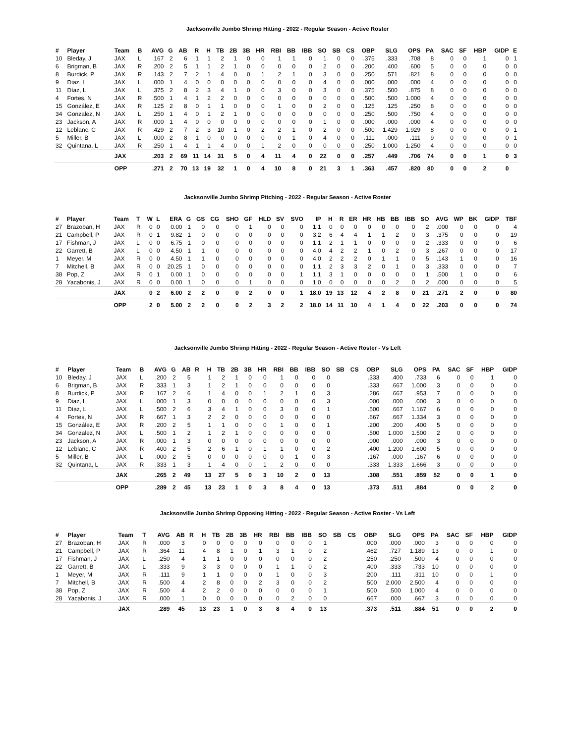Jacksonville Jumbo Shrimp Hitting - 2022 - Regular Season - Active Roster
| # | Player | Team | B | AVG | G | AB | R | H | TB | 2B | 3B | HR | RBI | BB | IBB | SO | SB | CS | OBP | SLG | OPS | PA | SAC | SF | HBP | GIDP | E |
| --- | --- | --- | --- | --- | --- | --- | --- | --- | --- | --- | --- | --- | --- | --- | --- | --- | --- | --- | --- | --- | --- | --- | --- | --- | --- | --- | --- |
| 10 | Bleday, J | JAX | L | .167 | 2 | 6 | 1 | 1 | 2 | 1 | 0 | 0 | 1 | 1 | 0 | 1 | 0 | 0 | .375 | .333 | .708 | 8 | 0 | 0 | 1 | 0 | 1 |
| 6 | Brigman, B | JAX | R | .200 | 2 | 5 | 1 | 1 | 2 | 1 | 0 | 0 | 0 | 0 | 0 | 2 | 0 | 0 | .200 | .400 | .600 | 5 | 0 | 0 | 0 | 0 | 0 |
| 8 | Burdick, P | JAX | R | .143 | 2 | 7 | 2 | 1 | 4 | 0 | 0 | 1 | 2 | 1 | 0 | 3 | 0 | 0 | .250 | .571 | .821 | 8 | 0 | 0 | 0 | 0 | 0 |
| 9 | Diaz, I | JAX | L | .000 | 1 | 4 | 0 | 0 | 0 | 0 | 0 | 0 | 0 | 0 | 0 | 4 | 0 | 0 | .000 | .000 | .000 | 4 | 0 | 0 | 0 | 0 | 0 |
| 11 | Díaz, L | JAX | L | .375 | 2 | 8 | 2 | 3 | 4 | 1 | 0 | 0 | 3 | 0 | 0 | 3 | 0 | 0 | .375 | .500 | .875 | 8 | 0 | 0 | 0 | 0 | 0 |
| 4 | Fortes, N | JAX | R | .500 | 1 | 4 | 1 | 2 | 2 | 0 | 0 | 0 | 0 | 0 | 0 | 0 | 0 | 0 | .500 | .500 | 1.000 | 4 | 0 | 0 | 0 | 0 | 0 |
| 15 | González, E | JAX | R | .125 | 2 | 8 | 0 | 1 | 1 | 0 | 0 | 0 | 1 | 0 | 0 | 2 | 0 | 0 | .125 | .125 | .250 | 8 | 0 | 0 | 0 | 0 | 0 |
| 34 | Gonzalez, N | JAX | L | .250 | 1 | 4 | 0 | 1 | 2 | 1 | 0 | 0 | 0 | 0 | 0 | 0 | 0 | 0 | .250 | .500 | .750 | 4 | 0 | 0 | 0 | 0 | 0 |
| 23 | Jackson, A | JAX | R | .000 | 1 | 4 | 0 | 0 | 0 | 0 | 0 | 0 | 0 | 0 | 0 | 1 | 0 | 0 | .000 | .000 | .000 | 4 | 0 | 0 | 0 | 0 | 0 |
| 12 | Leblanc, C | JAX | R | .429 | 2 | 7 | 2 | 3 | 10 | 1 | 0 | 2 | 2 | 1 | 0 | 2 | 0 | 0 | .500 | 1.429 | 1.929 | 8 | 0 | 0 | 0 | 0 | 1 |
| 5 | Miller, B | JAX | L | .000 | 2 | 8 | 1 | 0 | 0 | 0 | 0 | 0 | 0 | 1 | 0 | 4 | 0 | 0 | .111 | .000 | .111 | 9 | 0 | 0 | 0 | 0 | 1 |
| 32 | Quintana, L | JAX | R | .250 | 1 | 4 | 1 | 1 | 4 | 0 | 0 | 1 | 2 | 0 | 0 | 0 | 0 | 0 | .250 | 1.000 | 1.250 | 4 | 0 | 0 | 0 | 0 | 0 |
| | | JAX | | .203 | 2 | 69 | 11 | 14 | 31 | 5 | 0 | 4 | 11 | 4 | 0 | 22 | 0 | 0 | .257 | .449 | .706 | 74 | 0 | 0 | 1 | 0 | 3 |
| | | OPP | | .271 | 2 | 70 | 13 | 19 | 32 | 1 | 0 | 4 | 10 | 8 | 0 | 21 | 3 | 1 | .363 | .457 | .820 | 80 | 0 | 0 | 2 | 0 | |
Jacksonville Jumbo Shrimp Pitching - 2022 - Regular Season - Active Roster
| # | Player | Team | T | W | L | ERA | G | GS | CG | SHO | GF | HLD | SV | SVO | IP | H | R | ER | HR | HB | BB | IBB | SO | AVG | WP | BK | GIDP | TBF |
| --- | --- | --- | --- | --- | --- | --- | --- | --- | --- | --- | --- | --- | --- | --- | --- | --- | --- | --- | --- | --- | --- | --- | --- | --- | --- | --- | --- | --- |
| 27 | Brazoban, H | JAX | R | 0 | 0 | 0.00 | 1 | 0 | 0 | 0 | 1 | 0 | 0 | 0 | 1.1 | 0 | 0 | 0 | 0 | 0 | 0 | 0 | 2 | .000 | 0 | 0 | 0 | 4 |
| 21 | Campbell, P | JAX | R | 0 | 1 | 9.82 | 1 | 0 | 0 | 0 | 0 | 0 | 0 | 0 | 3.2 | 6 | 4 | 4 | 1 | 1 | 2 | 0 | 3 | .375 | 0 | 0 | 0 | 19 |
| 17 | Fishman, J | JAX | L | 0 | 0 | 6.75 | 1 | 0 | 0 | 0 | 0 | 0 | 0 | 0 | 1.1 | 2 | 1 | 1 | 0 | 0 | 0 | 0 | 2 | .333 | 0 | 0 | 0 | 6 |
| 22 | Garrett, B | JAX | L | 0 | 0 | 4.50 | 1 | 1 | 0 | 0 | 0 | 0 | 0 | 0 | 4.0 | 4 | 2 | 2 | 1 | 0 | 2 | 0 | 3 | .267 | 0 | 0 | 0 | 17 |
| 1 | Meyer, M | JAX | R | 0 | 0 | 4.50 | 1 | 1 | 0 | 0 | 0 | 0 | 0 | 0 | 4.0 | 2 | 2 | 2 | 0 | 1 | 1 | 0 | 5 | .143 | 1 | 0 | 0 | 16 |
| 7 | Mitchell, B | JAX | R | 0 | 0 | 20.25 | 1 | 0 | 0 | 0 | 0 | 0 | 0 | 0 | 1.1 | 2 | 3 | 3 | 2 | 0 | 1 | 0 | 3 | .333 | 0 | 0 | 0 | 7 |
| 38 | Pop, Z | JAX | R | 0 | 1 | 0.00 | 1 | 0 | 0 | 0 | 0 | 0 | 0 | 1 | 1.1 | 3 | 1 | 0 | 0 | 0 | 0 | 0 | 1 | .500 | 1 | 0 | 0 | 6 |
| 28 | Yacabonis, J | JAX | R | 0 | 0 | 0.00 | 1 | 0 | 0 | 0 | 1 | 0 | 0 | 0 | 1.0 | 0 | 0 | 0 | 0 | 0 | 2 | 0 | 2 | .000 | 0 | 0 | 0 | 5 |
| | | JAX | | 0 | 2 | 6.00 | 2 | 2 | 0 | 0 | 2 | 0 | 0 | 1 | 18.0 | 19 | 13 | 12 | 4 | 2 | 8 | 0 | 21 | .271 | 2 | 0 | 0 | 80 |
| | | OPP | | 2 | 0 | 5.00 | 2 | 2 | 0 | 0 | 2 | 3 | 2 | 2 | 18.0 | 14 | 11 | 10 | 4 | 1 | 4 | 0 | 22 | .203 | 0 | 0 | 0 | 74 |
Jacksonville Jumbo Shrimp Hitting - 2022 - Regular Season - Active Roster - Vs Left
| # | Player | Team | B | AVG | G | AB | R | H | TB | 2B | 3B | HR | RBI | BB | IBB | SO | SB | CS | OBP | SLG | OPS | PA | SAC | SF | HBP | GIDP |
| --- | --- | --- | --- | --- | --- | --- | --- | --- | --- | --- | --- | --- | --- | --- | --- | --- | --- | --- | --- | --- | --- | --- | --- | --- | --- | --- |
| 10 | Bleday, J | JAX | L | .200 | 2 | 5 | | 1 | 2 | 1 | 0 | 0 | 1 | 0 | 0 | 0 | | | .333 | .400 | .733 | 6 | 0 | 0 | 1 | 0 |
| 6 | Brigman, B | JAX | R | .333 | 1 | 3 | | 1 | 2 | 1 | 0 | 0 | 0 | 0 | 0 | 0 | | | .333 | .667 | 1.000 | 3 | 0 | 0 | 0 | 0 |
| 8 | Burdick, P | JAX | R | .167 | 2 | 6 | | 1 | 4 | 0 | 0 | 1 | 2 | 1 | 0 | 3 | | | .286 | .667 | .953 | 7 | 0 | 0 | 0 | 0 |
| 9 | Diaz, I | JAX | L | .000 | 1 | 3 | | 0 | 0 | 0 | 0 | 0 | 0 | 0 | 0 | 3 | | | .000 | .000 | .000 | 3 | 0 | 0 | 0 | 0 |
| 11 | Díaz, L | JAX | L | .500 | 2 | 6 | | 3 | 4 | 1 | 0 | 0 | 3 | 0 | 0 | 1 | | | .500 | .667 | 1.167 | 6 | 0 | 0 | 0 | 0 |
| 4 | Fortes, N | JAX | R | .667 | 1 | 3 | | 2 | 2 | 0 | 0 | 0 | 0 | 0 | 0 | 0 | | | .667 | .667 | 1.334 | 3 | 0 | 0 | 0 | 0 |
| 15 | González, E | JAX | R | .200 | 2 | 5 | | 1 | 1 | 0 | 0 | 0 | 1 | 0 | 0 | 1 | | | .200 | .200 | .400 | 5 | 0 | 0 | 0 | 0 |
| 34 | Gonzalez, N | JAX | L | .500 | 1 | 2 | | 1 | 2 | 1 | 0 | 0 | 0 | 0 | 0 | 0 | | | .500 | 1.000 | 1.500 | 2 | 0 | 0 | 0 | 0 |
| 23 | Jackson, A | JAX | R | .000 | 1 | 3 | | 0 | 0 | 0 | 0 | 0 | 0 | 0 | 0 | 0 | | | .000 | .000 | .000 | 3 | 0 | 0 | 0 | 0 |
| 12 | Leblanc, C | JAX | R | .400 | 2 | 5 | | 2 | 6 | 1 | 0 | 1 | 1 | 0 | 0 | 2 | | | .400 | 1.200 | 1.600 | 5 | 0 | 0 | 0 | 0 |
| 5 | Miller, B | JAX | L | .000 | 2 | 5 | | 0 | 0 | 0 | 0 | 0 | 0 | 1 | 0 | 3 | | | .167 | .000 | .167 | 6 | 0 | 0 | 0 | 0 |
| 32 | Quintana, L | JAX | R | .333 | 1 | 3 | | 1 | 4 | 0 | 0 | 1 | 2 | 0 | 0 | 0 | | | .333 | 1.333 | 1.666 | 3 | 0 | 0 | 0 | 0 |
| | | JAX | | .265 | 2 | 49 | | 13 | 27 | 5 | 0 | 3 | 10 | 2 | 0 | 13 | | | .308 | .551 | .859 | 52 | 0 | 0 | 1 | 0 |
| | | OPP | | .289 | 2 | 45 | | 13 | 23 | 1 | 0 | 3 | 8 | 4 | 0 | 13 | | | .373 | .511 | .884 | | 0 | 0 | 2 | 0 |
Jacksonville Jumbo Shrimp Opposing Hitting - 2022 - Regular Season - Active Roster - Vs Left
| # | Player | Team | T | AVG | AB | R | H | TB | 2B | 3B | HR | RBI | BB | IBB | SO | SB | CS | OBP | SLG | OPS | PA | SAC | SF | HBP | GIDP |
| --- | --- | --- | --- | --- | --- | --- | --- | --- | --- | --- | --- | --- | --- | --- | --- | --- | --- | --- | --- | --- | --- | --- | --- | --- | --- |
| 27 | Brazoban, H | JAX | R | .000 | 3 | | 0 | 0 | 0 | 0 | 0 | 0 | 0 | 0 | 1 | | | .000 | .000 | .000 | 3 | 0 | 0 | 0 | 0 |
| 21 | Campbell, P | JAX | R | .364 | 11 | | 4 | 8 | 1 | 0 | 1 | 3 | 1 | 0 | 2 | | | .462 | .727 | 1.189 | 13 | 0 | 0 | 1 | 0 |
| 17 | Fishman, J | JAX | L | .250 | 4 | | 1 | 1 | 0 | 0 | 0 | 0 | 0 | 0 | 2 | | | .250 | .250 | .500 | 4 | 0 | 0 | 0 | 0 |
| 22 | Garrett, B | JAX | L | .333 | 9 | | 3 | 3 | 0 | 0 | 0 | 1 | 1 | 0 | 2 | | | .400 | .333 | .733 | 10 | 0 | 0 | 0 | 0 |
| 1 | Meyer, M | JAX | R | .111 | 9 | | 1 | 1 | 0 | 0 | 0 | 1 | 0 | 0 | 3 | | | .200 | .111 | .311 | 10 | 0 | 0 | 1 | 0 |
| 7 | Mitchell, B | JAX | R | .500 | 4 | | 2 | 8 | 0 | 0 | 2 | 3 | 0 | 0 | 2 | | | .500 | 2.000 | 2.500 | 4 | 0 | 0 | 0 | 0 |
| 38 | Pop, Z | JAX | R | .500 | 4 | | 2 | 2 | 0 | 0 | 0 | 0 | 0 | 0 | 1 | | | .500 | .500 | 1.000 | 4 | 0 | 0 | 0 | 0 |
| 28 | Yacabonis, J | JAX | R | .000 | 1 | | 0 | 0 | 0 | 0 | 0 | 0 | 2 | 0 | 0 | | | .667 | .000 | .667 | 3 | 0 | 0 | 0 | 0 |
| | | JAX | | .289 | 45 | | 13 | 23 | 1 | 0 | 3 | 8 | 4 | 0 | 13 | | | .373 | .511 | .884 | 51 | 0 | 0 | 2 | 0 |